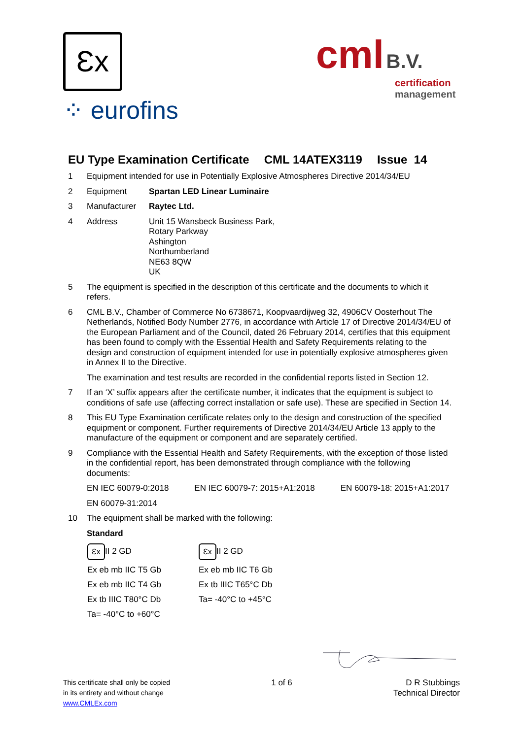Ɛx
⁘ eurofins
cml B.V.
certification
management
EU Type Examination Certificate CML 14ATEX3119 Issue 14
1 Equipment intended for use in Potentially Explosive Atmospheres Directive 2014/34/EU
2 Equipment Spartan LED Linear Luminaire
3 Manufacturer Raytec Ltd.
4 Address Unit 15 Wansbeck Business Park,
Rotary Parkway
Ashington
Northumberland
NE63 8QW
UK
5 The equipment is specified in the description of this certificate and the documents to which it refers.
6 CML B.V., Chamber of Commerce No 6738671, Koopvaardijweg 32, 4906CV Oosterhout The Netherlands, Notified Body Number 2776, in accordance with Article 17 of Directive 2014/34/EU of the European Parliament and of the Council, dated 26 February 2014, certifies that this equipment has been found to comply with the Essential Health and Safety Requirements relating to the design and construction of equipment intended for use in potentially explosive atmospheres given in Annex II to the Directive.
The examination and test results are recorded in the confidential reports listed in Section 12.
7 If an ‘X’ suffix appears after the certificate number, it indicates that the equipment is subject to conditions of safe use (affecting correct installation or safe use). These are specified in Section 14.
8 This EU Type Examination certificate relates only to the design and construction of the specified equipment or component. Further requirements of Directive 2014/34/EU Article 13 apply to the manufacture of the equipment or component and are separately certified.
9 Compliance with the Essential Health and Safety Requirements, with the exception of those listed in the confidential report, has been demonstrated through compliance with the following documents:
EN IEC 60079-0:2018 EN IEC 60079-7: 2015+A1:2018 EN 60079-18: 2015+A1:2017
EN 60079-31:2014
10 The equipment shall be marked with the following:
Standard
Ɛx II 2 GD
Ex eb mb IIC T5 Gb
Ex eb mb IIC T4 Gb
Ex tb IIIC T80°C Db
Ta= -40°C to +60°C
Ɛx II 2 GD
Ex eb mb IIC T6 Gb
Ex tb IIIC T65°C Db
Ta= -40°C to +45°C
This certificate shall only be copied
in its entirety and without change
www.CMLEx.com
1 of 6 D R Stubbings
Technical Director